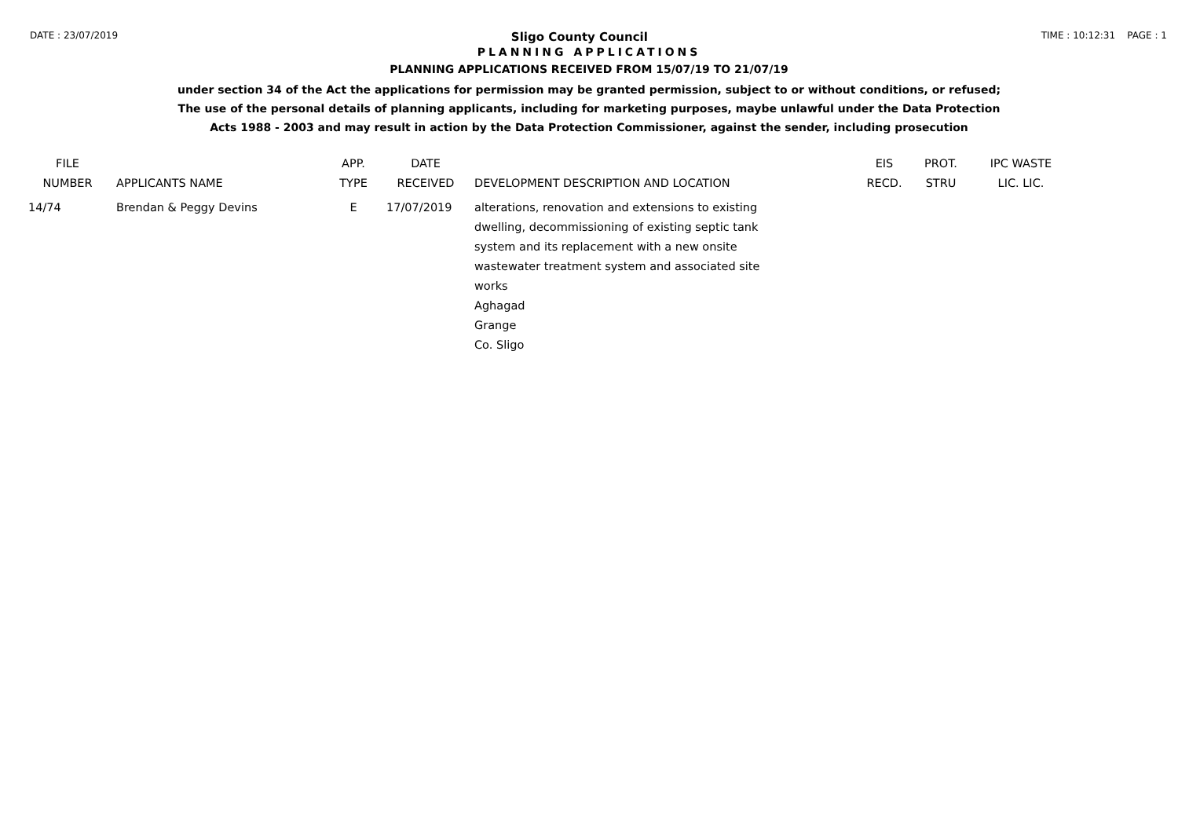DATE : 23/07/2019
Sligo County Council
TIME : 10:12:31 PAGE : 1
PLANNING APPLICATIONS
PLANNING APPLICATIONS RECEIVED FROM 15/07/19 TO 21/07/19
under section 34 of the Act the applications for permission may be granted permission, subject to or without conditions, or refused;
The use of the personal details of planning applicants, including for marketing purposes, maybe unlawful under the Data Protection
Acts 1988 - 2003 and may result in action by the Data Protection Commissioner, against the sender, including prosecution
| FILE NUMBER | APPLICANTS NAME | APP. TYPE | DATE RECEIVED | DEVELOPMENT DESCRIPTION AND LOCATION | EIS RECD. | PROT. STRU | IPC WASTE LIC. LIC. |
| --- | --- | --- | --- | --- | --- | --- | --- |
| 14/74 | Brendan & Peggy Devins | E | 17/07/2019 | alterations, renovation and extensions to existing dwelling, decommissioning of existing septic tank system and its replacement with a new onsite wastewater treatment system and associated site works Aghagad Grange Co. Sligo | | | |